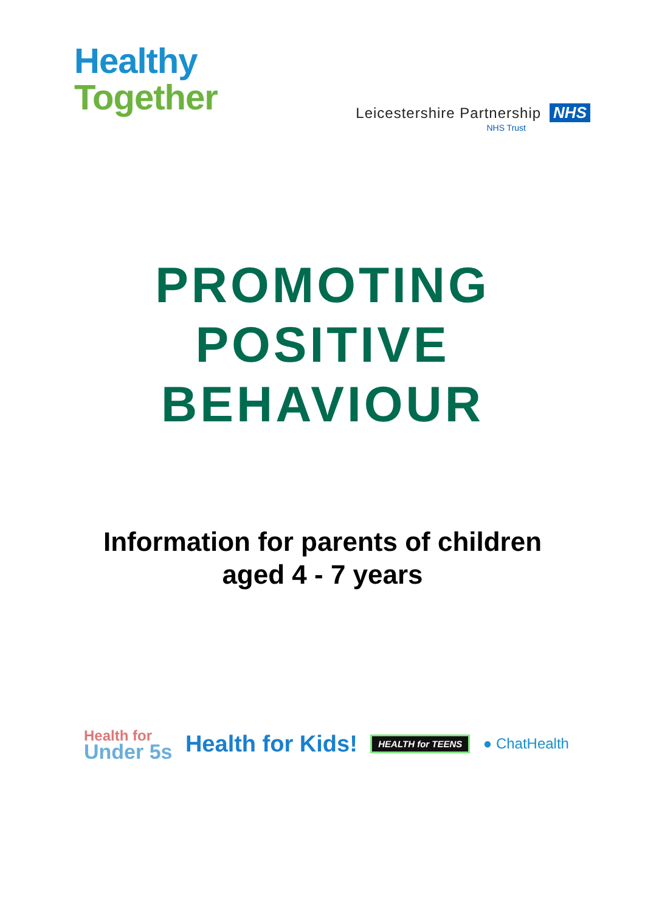Healthy
Together
Leicestershire Partnership NHS
NHS Trust
PROMOTING
POSITIVE
BEHAVIOUR
Information for parents of children
aged 4 - 7 years
Health for
Under 5s
Health for Kids!
HEALTH for TEENS
● ChatHealth